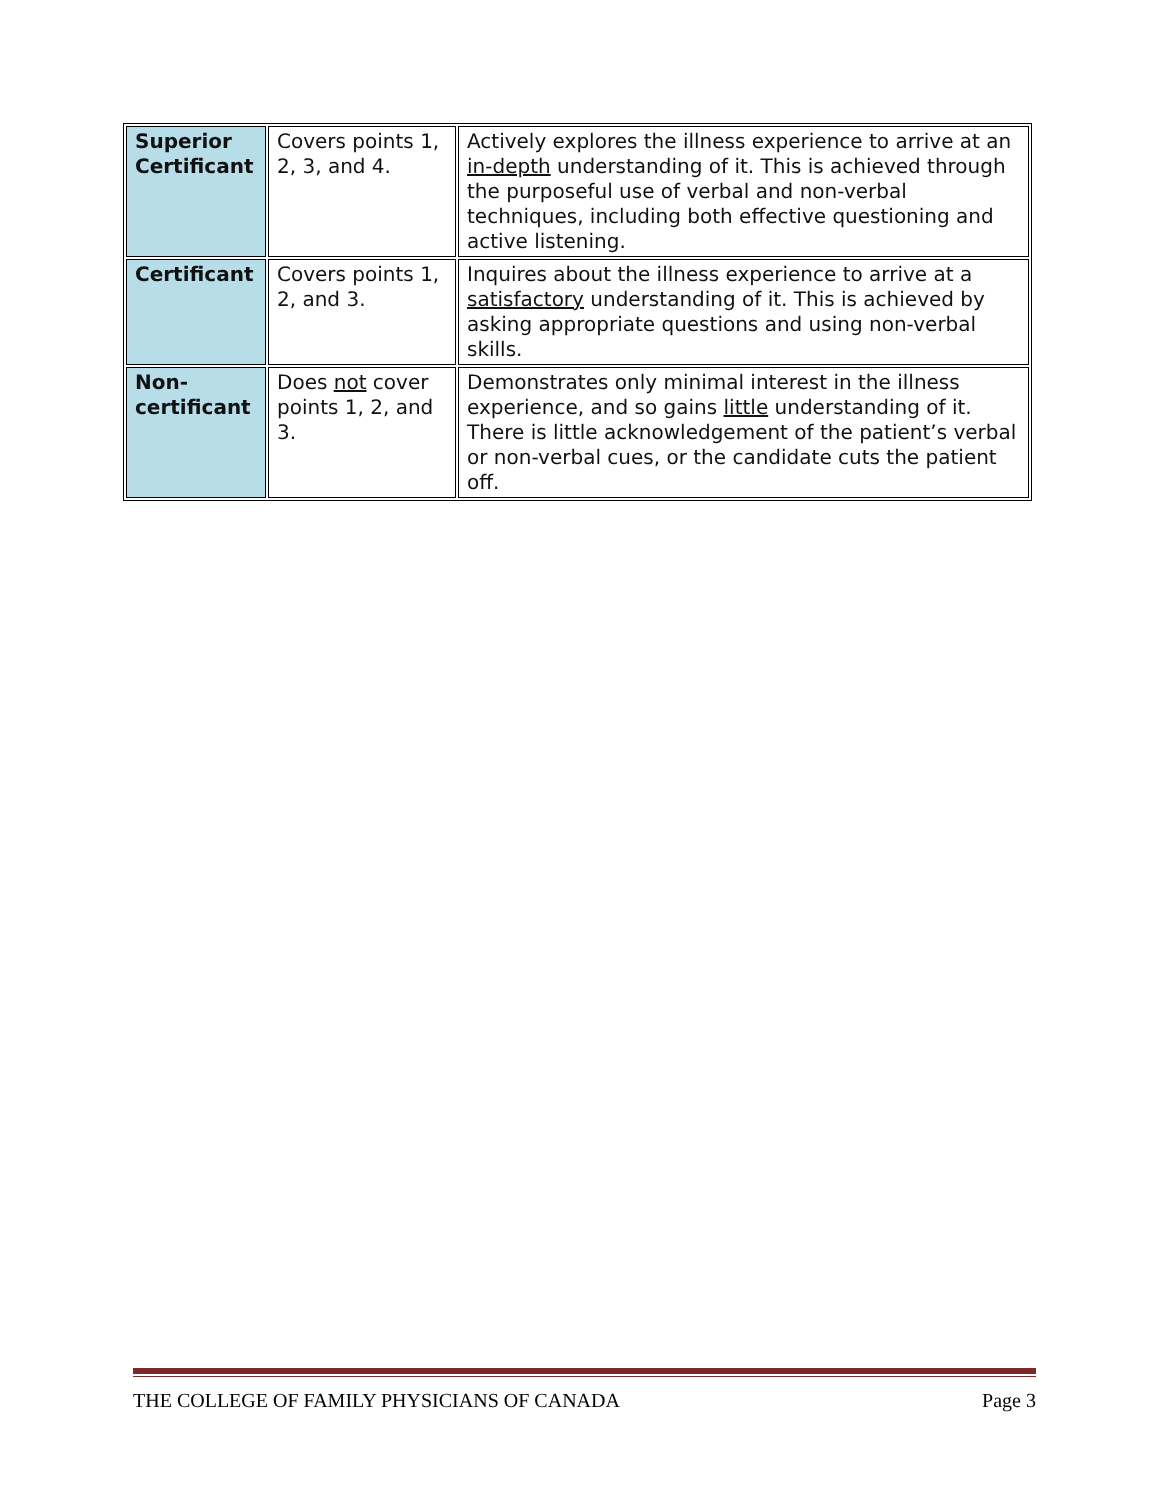| Superior Certificant | Covers points 1, 2, 3, and 4. | Actively explores the illness experience to arrive at an in-depth understanding of it. This is achieved through the purposeful use of verbal and non-verbal techniques, including both effective questioning and active listening. |
| Certificant | Covers points 1, 2, and 3. | Inquires about the illness experience to arrive at a satisfactory understanding of it. This is achieved by asking appropriate questions and using non-verbal skills. |
| Non-certificant | Does not cover points 1, 2, and 3. | Demonstrates only minimal interest in the illness experience, and so gains little understanding of it. There is little acknowledgement of the patient’s verbal or non-verbal cues, or the candidate cuts the patient off. |
THE COLLEGE OF FAMILY PHYSICIANS OF CANADA Page 3